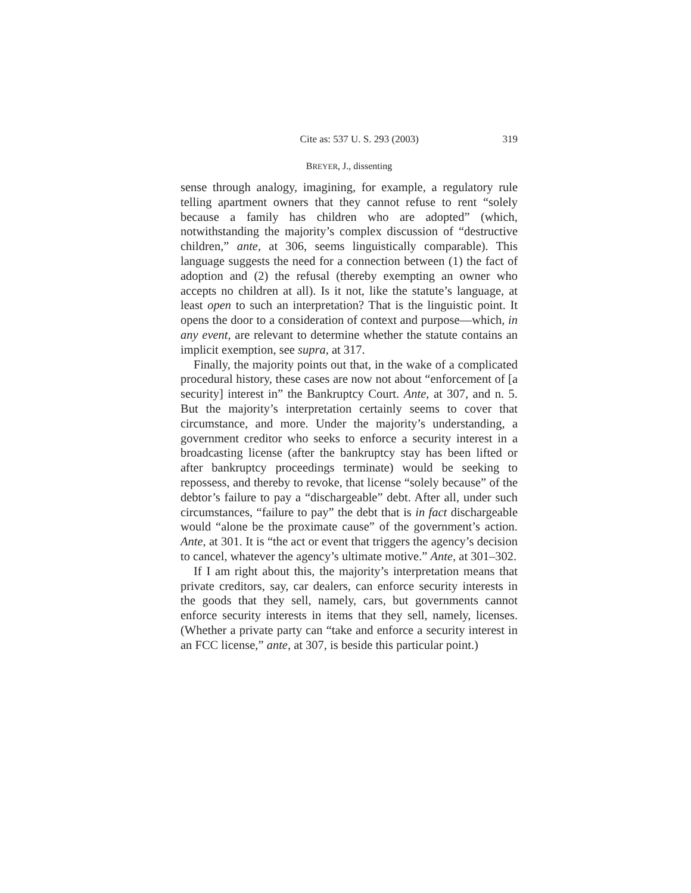Cite as: 537 U. S. 293 (2003) 319
BREYER, J., dissenting
sense through analogy, imagining, for example, a regulatory rule telling apartment owners that they cannot refuse to rent “solely because a family has children who are adopted” (which, notwithstanding the majority’s complex discussion of “destructive children,” ante, at 306, seems linguistically comparable). This language suggests the need for a connection between (1) the fact of adoption and (2) the refusal (thereby exempting an owner who accepts no children at all). Is it not, like the statute’s language, at least open to such an interpretation? That is the linguistic point. It opens the door to a consideration of context and purpose—which, in any event, are relevant to determine whether the statute contains an implicit exemption, see supra, at 317.
Finally, the majority points out that, in the wake of a complicated procedural history, these cases are now not about “enforcement of [a security] interest in” the Bankruptcy Court. Ante, at 307, and n. 5. But the majority’s interpretation certainly seems to cover that circumstance, and more. Under the majority’s understanding, a government creditor who seeks to enforce a security interest in a broadcasting license (after the bankruptcy stay has been lifted or after bankruptcy proceedings terminate) would be seeking to repossess, and thereby to revoke, that license “solely because” of the debtor’s failure to pay a “dischargeable” debt. After all, under such circumstances, “failure to pay” the debt that is in fact dischargeable would “alone be the proximate cause” of the government’s action. Ante, at 301. It is “the act or event that triggers the agency’s decision to cancel, whatever the agency’s ultimate motive.” Ante, at 301–302.
If I am right about this, the majority’s interpretation means that private creditors, say, car dealers, can enforce security interests in the goods that they sell, namely, cars, but governments cannot enforce security interests in items that they sell, namely, licenses. (Whether a private party can “take and enforce a security interest in an FCC license,” ante, at 307, is beside this particular point.)